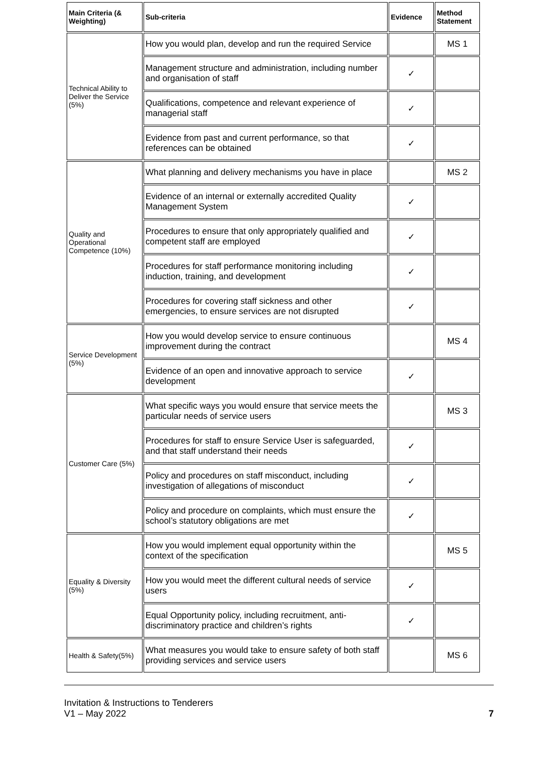| Main Criteria (& Weighting) | Sub-criteria | Evidence | Method Statement |
| --- | --- | --- | --- |
| Technical Ability to Deliver the Service (5%) | How you would plan, develop and run the required Service | | MS 1 |
| | Management structure and administration, including number and organisation of staff | ✓ | |
| | Qualifications, competence and relevant experience of managerial staff | ✓ | |
| | Evidence from past and current performance, so that references can be obtained | ✓ | |
| Quality and Operational Competence (10%) | What planning and delivery mechanisms you have in place | | MS 2 |
| | Evidence of an internal or externally accredited Quality Management System | ✓ | |
| | Procedures to ensure that only appropriately qualified and competent staff are employed | ✓ | |
| | Procedures for staff performance monitoring including induction, training, and development | ✓ | |
| | Procedures for covering staff sickness and other emergencies, to ensure services are not disrupted | ✓ | |
| Service Development (5%) | How you would develop service to ensure continuous improvement during the contract | | MS 4 |
| | Evidence of an open and innovative approach to service development | ✓ | |
| Customer Care (5%) | What specific ways you would ensure that service meets the particular needs of service users | | MS 3 |
| | Procedures for staff to ensure Service User is safeguarded, and that staff understand their needs | ✓ | |
| | Policy and procedures on staff misconduct, including investigation of allegations of misconduct | ✓ | |
| | Policy and procedure on complaints, which must ensure the school’s statutory obligations are met | ✓ | |
| Equality & Diversity (5%) | How you would implement equal opportunity within the context of the specification | | MS 5 |
| | How you would meet the different cultural needs of service users | ✓ | |
| | Equal Opportunity policy, including recruitment, anti-discriminatory practice and children’s rights | ✓ | |
| Health & Safety(5%) | What measures you would take to ensure safety of both staff providing services and service users | | MS 6 |
Invitation & Instructions to Tenderers
V1 – May 2022 7